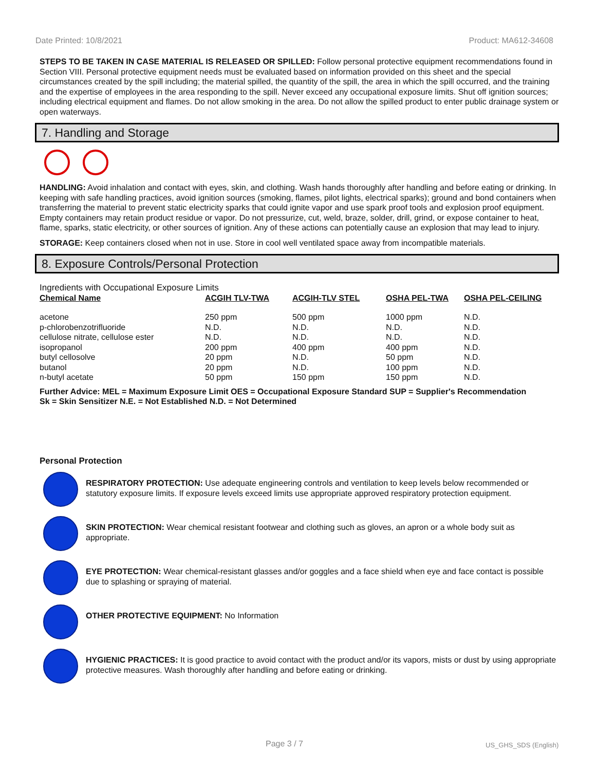Date Printed: 10/8/2021 Product: MA612-34608
STEPS TO BE TAKEN IN CASE MATERIAL IS RELEASED OR SPILLED: Follow personal protective equipment recommendations found in Section VIII. Personal protective equipment needs must be evaluated based on information provided on this sheet and the special circumstances created by the spill including; the material spilled, the quantity of the spill, the area in which the spill occurred, and the training and the expertise of employees in the area responding to the spill. Never exceed any occupational exposure limits. Shut off ignition sources; including electrical equipment and flames. Do not allow smoking in the area. Do not allow the spilled product to enter public drainage system or open waterways.
7. Handling and Storage
HANDLING: Avoid inhalation and contact with eyes, skin, and clothing. Wash hands thoroughly after handling and before eating or drinking. In keeping with safe handling practices, avoid ignition sources (smoking, flames, pilot lights, electrical sparks); ground and bond containers when transferring the material to prevent static electricity sparks that could ignite vapor and use spark proof tools and explosion proof equipment. Empty containers may retain product residue or vapor. Do not pressurize, cut, weld, braze, solder, drill, grind, or expose container to heat, flame, sparks, static electricity, or other sources of ignition. Any of these actions can potentially cause an explosion that may lead to injury.
STORAGE: Keep containers closed when not in use. Store in cool well ventilated space away from incompatible materials.
8. Exposure Controls/Personal Protection
Ingredients with Occupational Exposure Limits
| Chemical Name | ACGIH TLV-TWA | ACGIH-TLV STEL | OSHA PEL-TWA | OSHA PEL-CEILING |
| --- | --- | --- | --- | --- |
| acetone | 250 ppm | 500 ppm | 1000 ppm | N.D. |
| p-chlorobenzotrifluoride | N.D. | N.D. | N.D. | N.D. |
| cellulose nitrate, cellulose ester | N.D. | N.D. | N.D. | N.D. |
| isopropanol | 200 ppm | 400 ppm | 400 ppm | N.D. |
| butyl cellosolve | 20 ppm | N.D. | 50 ppm | N.D. |
| butanol | 20 ppm | N.D. | 100 ppm | N.D. |
| n-butyl acetate | 50 ppm | 150 ppm | 150 ppm | N.D. |
Further Advice: MEL = Maximum Exposure Limit OES = Occupational Exposure Standard SUP = Supplier's Recommendation
Sk = Skin Sensitizer N.E. = Not Established N.D. = Not Determined
Personal Protection
RESPIRATORY PROTECTION: Use adequate engineering controls and ventilation to keep levels below recommended or statutory exposure limits. If exposure levels exceed limits use appropriate approved respiratory protection equipment.
SKIN PROTECTION: Wear chemical resistant footwear and clothing such as gloves, an apron or a whole body suit as appropriate.
EYE PROTECTION: Wear chemical-resistant glasses and/or goggles and a face shield when eye and face contact is possible due to splashing or spraying of material.
OTHER PROTECTIVE EQUIPMENT: No Information
HYGIENIC PRACTICES: It is good practice to avoid contact with the product and/or its vapors, mists or dust by using appropriate protective measures. Wash thoroughly after handling and before eating or drinking.
Page 3 / 7 US_GHS_SDS (English)